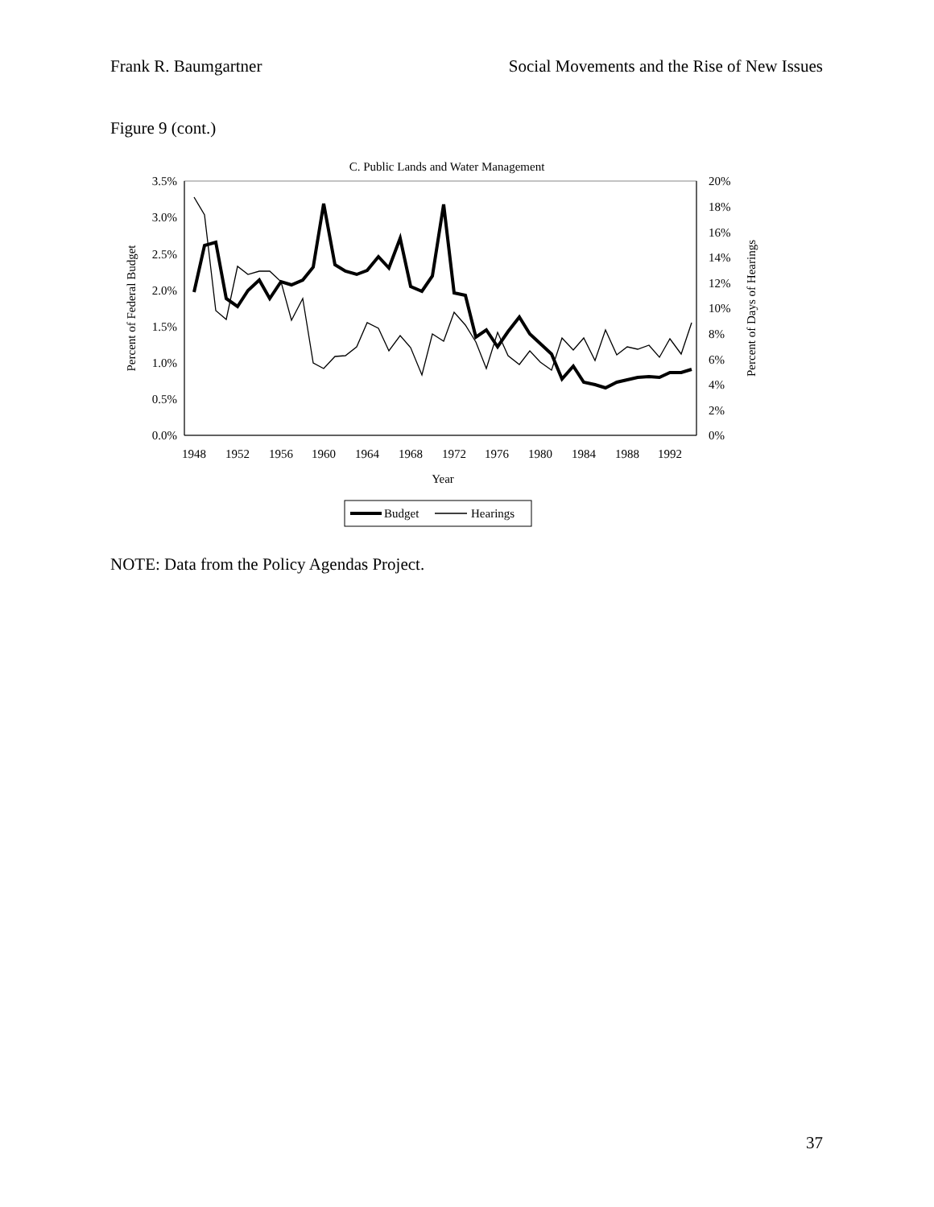Frank R. Baumgartner Social Movements and the Rise of New Issues
Figure 9 (cont.)
C. Public Lands and Water Management
3.5%
3.0%
2.5%
2.0%
1.5%
1.0%
0.5%
0.0%
20%
18%
16%
14%
12%
10%
8%
6%
4%
2%
0%
1948
1952
1956
1960
1964
1968
1972
1976
1980
1984
1988
1992
Year
Percent of Federal Budget
Percent of Days of Hearings
Budget
Hearings
NOTE: Data from the Policy Agendas Project.
37